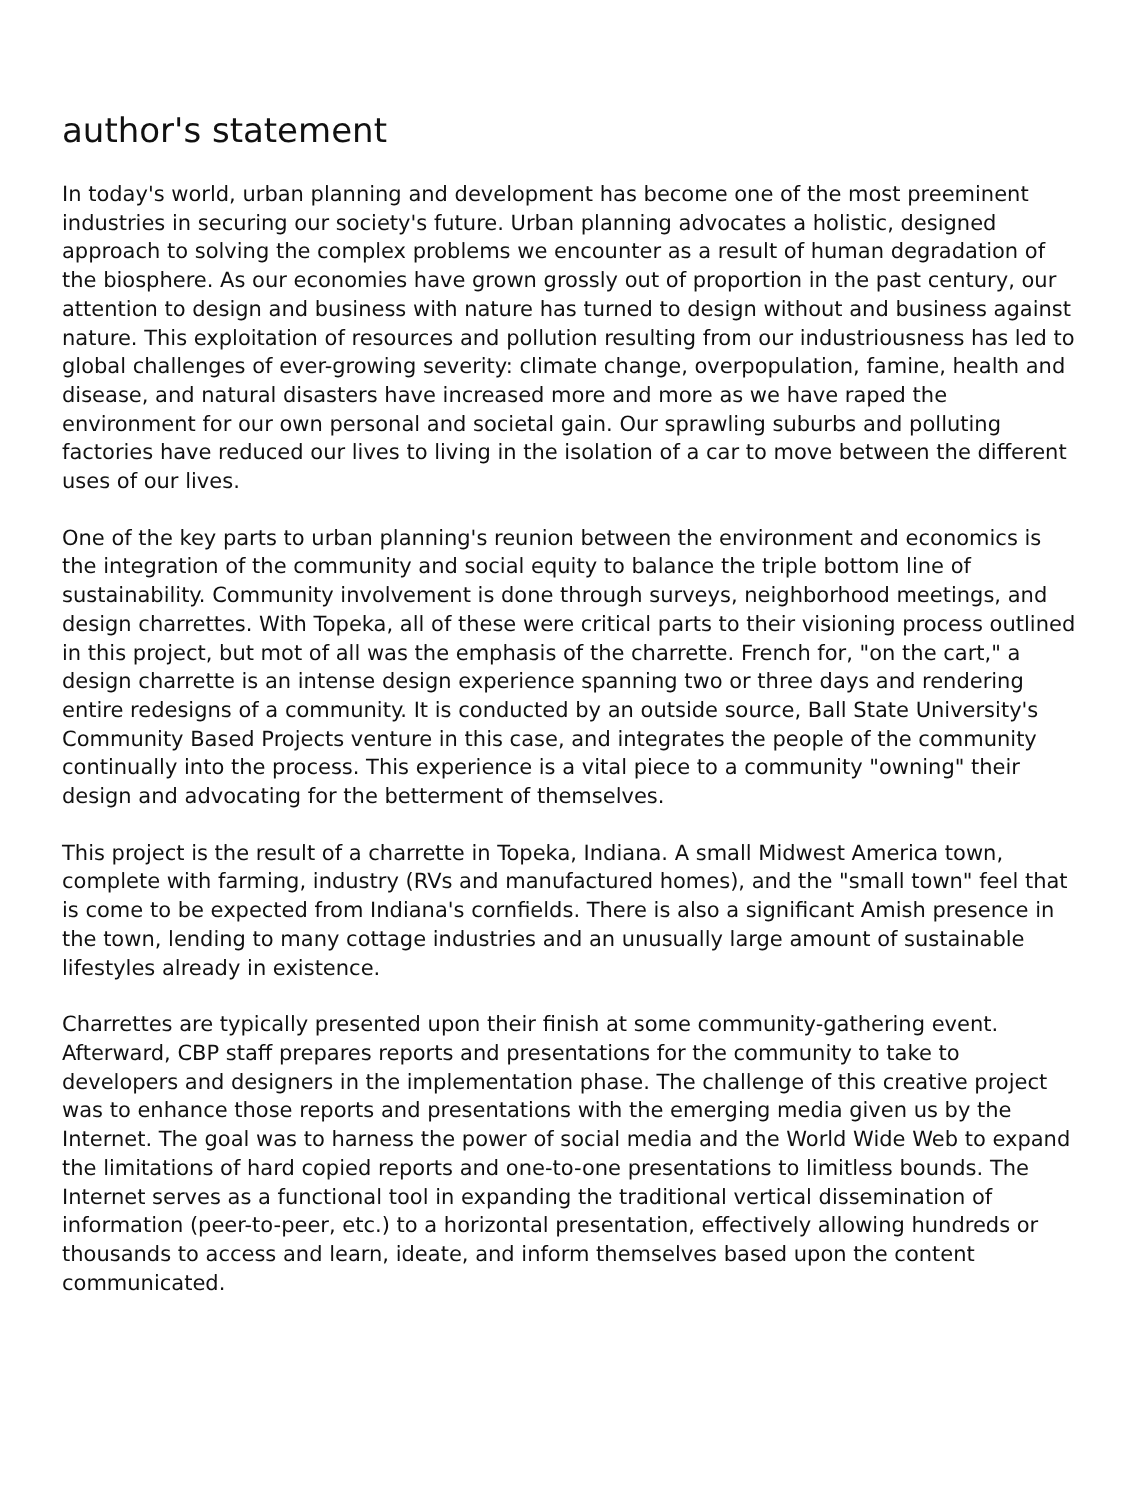author's statement
In today's world, urban planning and development has become one of the most preeminent industries in securing our society's future. Urban planning advocates a holistic, designed approach to solving the complex problems we encounter as a result of human degradation of the biosphere. As our economies have grown grossly out of proportion in the past century, our attention to design and business with nature has turned to design without and business against nature. This exploitation of resources and pollution resulting from our industriousness has led to global challenges of ever-growing severity: climate change, overpopulation, famine, health and disease, and natural disasters have increased more and more as we have raped the environment for our own personal and societal gain. Our sprawling suburbs and polluting factories have reduced our lives to living in the isolation of a car to move between the different uses of our lives.
One of the key parts to urban planning's reunion between the environment and economics is the integration of the community and social equity to balance the triple bottom line of sustainability. Community involvement is done through surveys, neighborhood meetings, and design charrettes. With Topeka, all of these were critical parts to their visioning process outlined in this project, but mot of all was the emphasis of the charrette. French for, "on the cart," a design charrette is an intense design experience spanning two or three days and rendering entire redesigns of a community. It is conducted by an outside source, Ball State University's Community Based Projects venture in this case, and integrates the people of the community continually into the process. This experience is a vital piece to a community "owning" their design and advocating for the betterment of themselves.
This project is the result of a charrette in Topeka, Indiana. A small Midwest America town, complete with farming, industry (RVs and manufactured homes), and the "small town" feel that is come to be expected from Indiana's cornfields. There is also a significant Amish presence in the town, lending to many cottage industries and an unusually large amount of sustainable lifestyles already in existence.
Charrettes are typically presented upon their finish at some community-gathering event. Afterward, CBP staff prepares reports and presentations for the community to take to developers and designers in the implementation phase. The challenge of this creative project was to enhance those reports and presentations with the emerging media given us by the Internet. The goal was to harness the power of social media and the World Wide Web to expand the limitations of hard copied reports and one-to-one presentations to limitless bounds. The Internet serves as a functional tool in expanding the traditional vertical dissemination of information (peer-to-peer, etc.) to a horizontal presentation, effectively allowing hundreds or thousands to access and learn, ideate, and inform themselves based upon the content communicated.